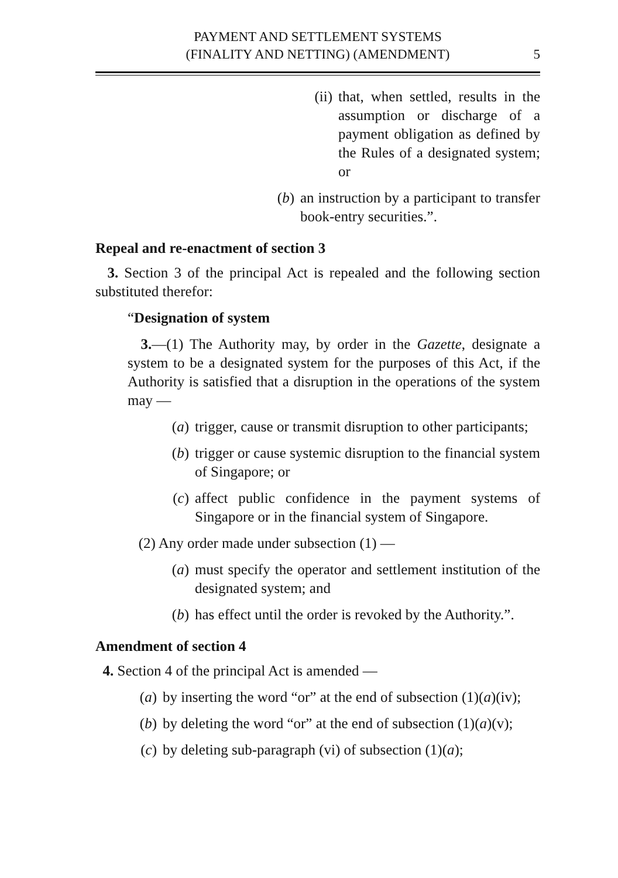PAYMENT AND SETTLEMENT SYSTEMS
(FINALITY AND NETTING) (AMENDMENT)
5
(ii) that, when settled, results in the assumption or discharge of a payment obligation as defined by the Rules of a designated system; or
(b) an instruction by a participant to transfer book-entry securities.”.
Repeal and re-enactment of section 3
3. Section 3 of the principal Act is repealed and the following section substituted therefor:
“Designation of system
3.—(1) The Authority may, by order in the Gazette, designate a system to be a designated system for the purposes of this Act, if the Authority is satisfied that a disruption in the operations of the system may —
(a) trigger, cause or transmit disruption to other participants;
(b) trigger or cause systemic disruption to the financial system of Singapore; or
(c) affect public confidence in the payment systems of Singapore or in the financial system of Singapore.
(2) Any order made under subsection (1) —
(a) must specify the operator and settlement institution of the designated system; and
(b) has effect until the order is revoked by the Authority.”.
Amendment of section 4
4. Section 4 of the principal Act is amended —
(a) by inserting the word “or” at the end of subsection (1)(a)(iv);
(b) by deleting the word “or” at the end of subsection (1)(a)(v);
(c) by deleting sub-paragraph (vi) of subsection (1)(a);